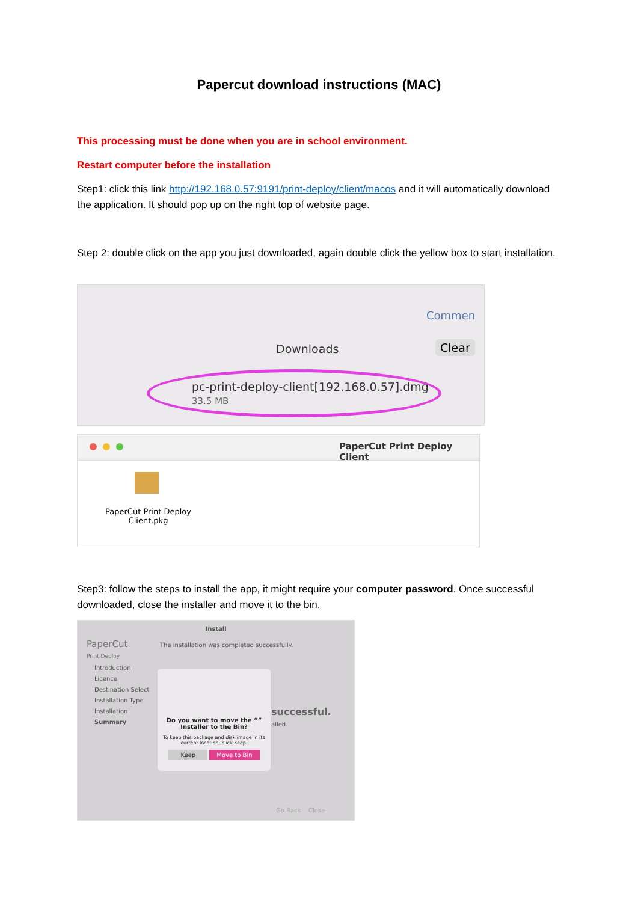Papercut download instructions (MAC)
This processing must be done when you are in school environment.
Restart computer before the installation
Step1: click this link http://192.168.0.57:9191/print-deploy/client/macos and it will automatically download the application. It should pop up on the right top of website page.
Step 2: double click on the app you just downloaded, again double click the yellow box to start installation.
Commen
Downloads Clear
pc-print-deploy-client[192.168.0.57].dmg
33.5 MB
PaperCut Print Deploy Client
PaperCut Print Deploy Client.pkg
Step3: follow the steps to install the app, it might require your computer password. Once successful downloaded, close the installer and move it to the bin.
Install
PaperCut
Print Deploy
Introduction
Licence
Destination Select
Installation Type
Installation
Summary
The installation was completed successfully.
successful.
alled.
Do you want to move the “” Installer to the Bin?
To keep this package and disk image in its current location, click Keep.
Keep Move to Bin
Go Back Close